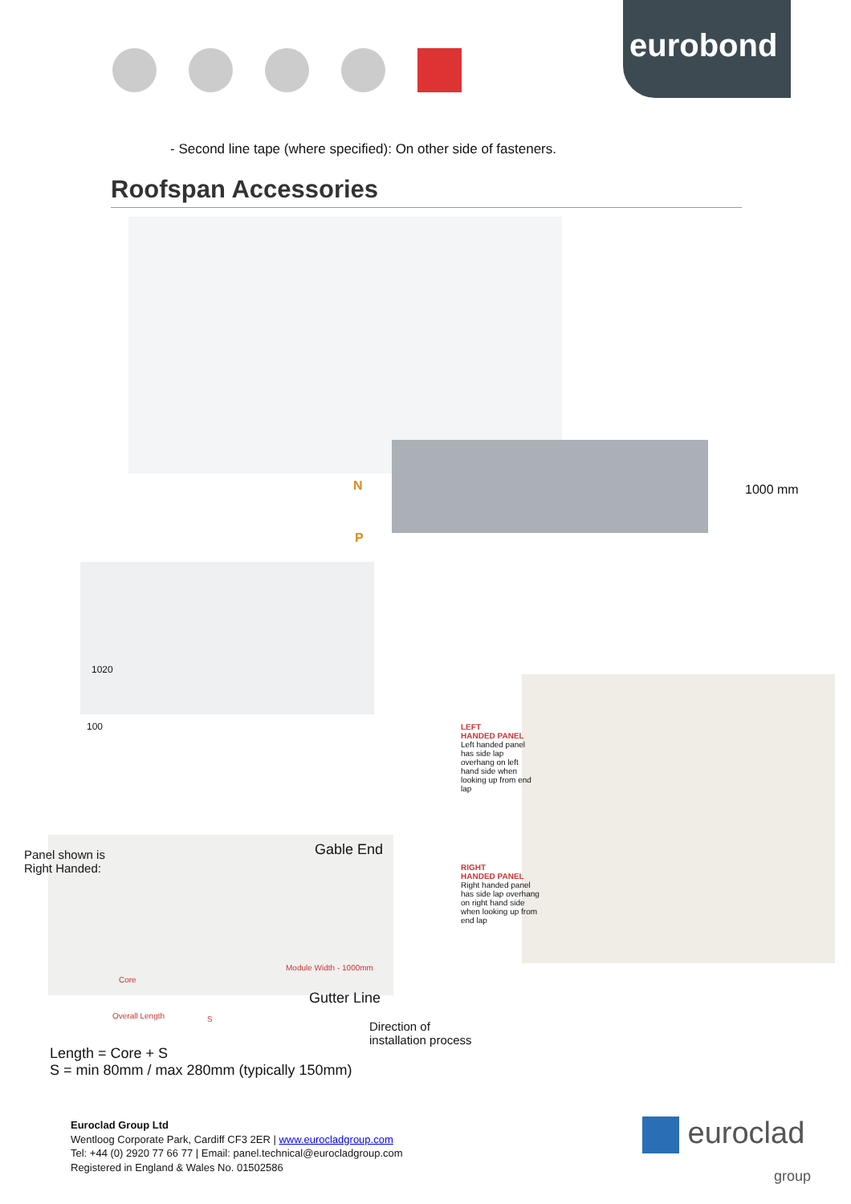eurobond
- Second line tape (where specified): On other side of fasteners.
Roofspan Accessories
N
P
1000 mm
1020
100
LEFT
HANDED PANEL
Left handed panel has side lap overhang on left hand side when looking up from end lap
RIGHT
HANDED PANEL
Right handed panel has side lap overhang on right hand side when looking up from end lap
Panel shown is
Right Handed:
Gable End
Core
Overall Length
Module Width - 1000mm
S
Gutter Line
Direction of
installation process
Length = Core + S
S = min 80mm / max 280mm (typically 150mm)
Euroclad Group Ltd
Wentloog Corporate Park, Cardiff CF3 2ER | www.eurocladgroup.com
Tel: +44 (0) 2920 77 66 77 | Email: panel.technical@eurocladgroup.com
Registered in England & Wales No. 01502586
euroclad
group